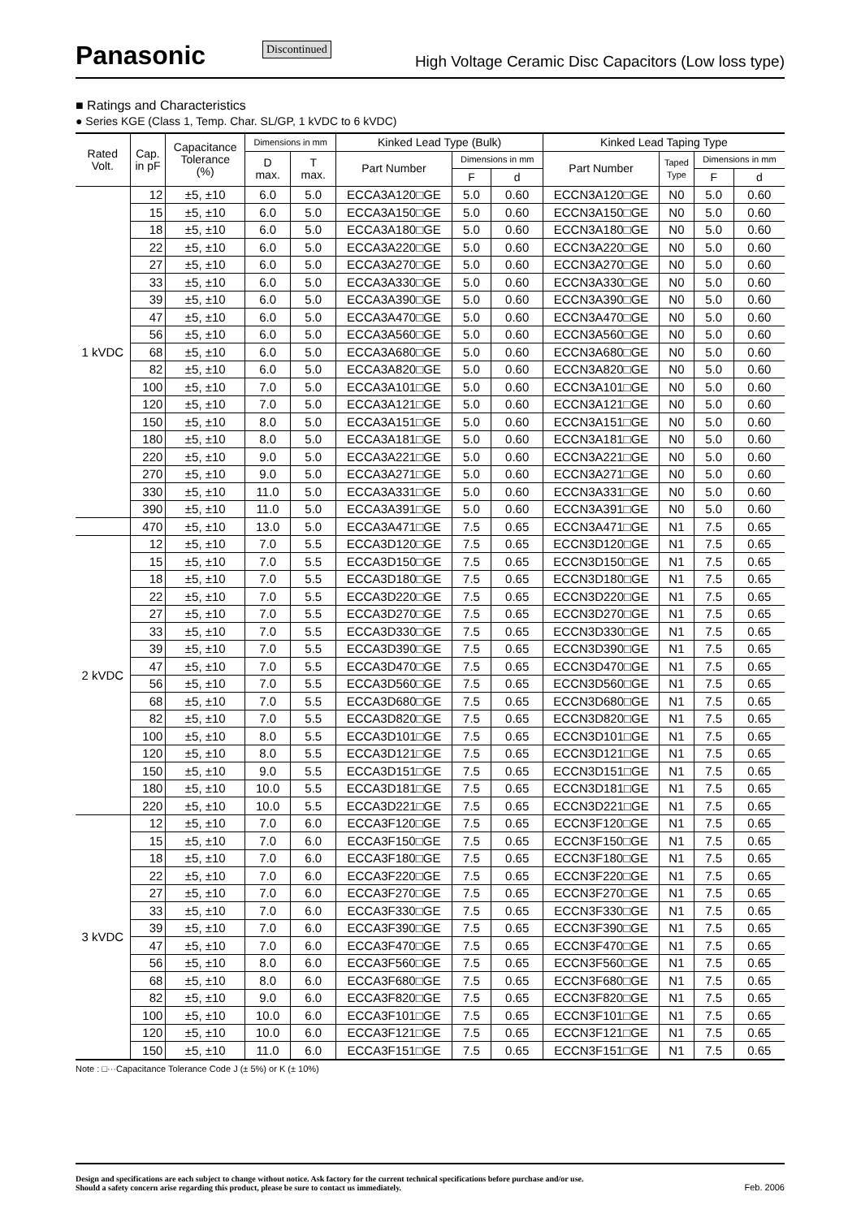Panasonic
Discontinued
High Voltage Ceramic Disc Capacitors (Low loss type)
■ Ratings and Characteristics
● Series KGE (Class 1, Temp. Char. SL/GP, 1 kVDC to 6 kVDC)
| Rated Volt. | Cap. in pF | Capacitance Tolerance (%) | Dimensions in mm | | Kinked Lead Type (Bulk) | | | Kinked Lead Taping Type | | | |
| --- | --- | --- | --- | --- | --- | --- | --- | --- | --- | --- | --- |
| | | | D max. | T max. | Part Number | Dimensions in mm | | Part Number | Taped Type | Dimensions in mm | |
| | | | | | | F | d | | | F | d |
| 1 kVDC | 12 | ±5, ±10 | 6.0 | 5.0 | ECCA3A120□GE | 5.0 | 0.60 | ECCN3A120□GE | N0 | 5.0 | 0.60 |
| | 15 | ±5, ±10 | 6.0 | 5.0 | ECCA3A150□GE | 5.0 | 0.60 | ECCN3A150□GE | N0 | 5.0 | 0.60 |
| | 18 | ±5, ±10 | 6.0 | 5.0 | ECCA3A180□GE | 5.0 | 0.60 | ECCN3A180□GE | N0 | 5.0 | 0.60 |
| | 22 | ±5, ±10 | 6.0 | 5.0 | ECCA3A220□GE | 5.0 | 0.60 | ECCN3A220□GE | N0 | 5.0 | 0.60 |
| | 27 | ±5, ±10 | 6.0 | 5.0 | ECCA3A270□GE | 5.0 | 0.60 | ECCN3A270□GE | N0 | 5.0 | 0.60 |
| | 33 | ±5, ±10 | 6.0 | 5.0 | ECCA3A330□GE | 5.0 | 0.60 | ECCN3A330□GE | N0 | 5.0 | 0.60 |
| | 39 | ±5, ±10 | 6.0 | 5.0 | ECCA3A390□GE | 5.0 | 0.60 | ECCN3A390□GE | N0 | 5.0 | 0.60 |
| | 47 | ±5, ±10 | 6.0 | 5.0 | ECCA3A470□GE | 5.0 | 0.60 | ECCN3A470□GE | N0 | 5.0 | 0.60 |
| | 56 | ±5, ±10 | 6.0 | 5.0 | ECCA3A560□GE | 5.0 | 0.60 | ECCN3A560□GE | N0 | 5.0 | 0.60 |
| | 68 | ±5, ±10 | 6.0 | 5.0 | ECCA3A680□GE | 5.0 | 0.60 | ECCN3A680□GE | N0 | 5.0 | 0.60 |
| | 82 | ±5, ±10 | 6.0 | 5.0 | ECCA3A820□GE | 5.0 | 0.60 | ECCN3A820□GE | N0 | 5.0 | 0.60 |
| | 100 | ±5, ±10 | 7.0 | 5.0 | ECCA3A101□GE | 5.0 | 0.60 | ECCN3A101□GE | N0 | 5.0 | 0.60 |
| | 120 | ±5, ±10 | 7.0 | 5.0 | ECCA3A121□GE | 5.0 | 0.60 | ECCN3A121□GE | N0 | 5.0 | 0.60 |
| | 150 | ±5, ±10 | 8.0 | 5.0 | ECCA3A151□GE | 5.0 | 0.60 | ECCN3A151□GE | N0 | 5.0 | 0.60 |
| | 180 | ±5, ±10 | 8.0 | 5.0 | ECCA3A181□GE | 5.0 | 0.60 | ECCN3A181□GE | N0 | 5.0 | 0.60 |
| | 220 | ±5, ±10 | 9.0 | 5.0 | ECCA3A221□GE | 5.0 | 0.60 | ECCN3A221□GE | N0 | 5.0 | 0.60 |
| | 270 | ±5, ±10 | 9.0 | 5.0 | ECCA3A271□GE | 5.0 | 0.60 | ECCN3A271□GE | N0 | 5.0 | 0.60 |
| | 330 | ±5, ±10 | 11.0 | 5.0 | ECCA3A331□GE | 5.0 | 0.60 | ECCN3A331□GE | N0 | 5.0 | 0.60 |
| | 390 | ±5, ±10 | 11.0 | 5.0 | ECCA3A391□GE | 5.0 | 0.60 | ECCN3A391□GE | N0 | 5.0 | 0.60 |
| | 470 | ±5, ±10 | 13.0 | 5.0 | ECCA3A471□GE | 7.5 | 0.65 | ECCN3A471□GE | N1 | 7.5 | 0.65 |
| 2 kVDC | 12 | ±5, ±10 | 7.0 | 5.5 | ECCA3D120□GE | 7.5 | 0.65 | ECCN3D120□GE | N1 | 7.5 | 0.65 |
| | 15 | ±5, ±10 | 7.0 | 5.5 | ECCA3D150□GE | 7.5 | 0.65 | ECCN3D150□GE | N1 | 7.5 | 0.65 |
| | 18 | ±5, ±10 | 7.0 | 5.5 | ECCA3D180□GE | 7.5 | 0.65 | ECCN3D180□GE | N1 | 7.5 | 0.65 |
| | 22 | ±5, ±10 | 7.0 | 5.5 | ECCA3D220□GE | 7.5 | 0.65 | ECCN3D220□GE | N1 | 7.5 | 0.65 |
| | 27 | ±5, ±10 | 7.0 | 5.5 | ECCA3D270□GE | 7.5 | 0.65 | ECCN3D270□GE | N1 | 7.5 | 0.65 |
| | 33 | ±5, ±10 | 7.0 | 5.5 | ECCA3D330□GE | 7.5 | 0.65 | ECCN3D330□GE | N1 | 7.5 | 0.65 |
| | 39 | ±5, ±10 | 7.0 | 5.5 | ECCA3D390□GE | 7.5 | 0.65 | ECCN3D390□GE | N1 | 7.5 | 0.65 |
| | 47 | ±5, ±10 | 7.0 | 5.5 | ECCA3D470□GE | 7.5 | 0.65 | ECCN3D470□GE | N1 | 7.5 | 0.65 |
| | 56 | ±5, ±10 | 7.0 | 5.5 | ECCA3D560□GE | 7.5 | 0.65 | ECCN3D560□GE | N1 | 7.5 | 0.65 |
| | 68 | ±5, ±10 | 7.0 | 5.5 | ECCA3D680□GE | 7.5 | 0.65 | ECCN3D680□GE | N1 | 7.5 | 0.65 |
| | 82 | ±5, ±10 | 7.0 | 5.5 | ECCA3D820□GE | 7.5 | 0.65 | ECCN3D820□GE | N1 | 7.5 | 0.65 |
| | 100 | ±5, ±10 | 8.0 | 5.5 | ECCA3D101□GE | 7.5 | 0.65 | ECCN3D101□GE | N1 | 7.5 | 0.65 |
| | 120 | ±5, ±10 | 8.0 | 5.5 | ECCA3D121□GE | 7.5 | 0.65 | ECCN3D121□GE | N1 | 7.5 | 0.65 |
| | 150 | ±5, ±10 | 9.0 | 5.5 | ECCA3D151□GE | 7.5 | 0.65 | ECCN3D151□GE | N1 | 7.5 | 0.65 |
| | 180 | ±5, ±10 | 10.0 | 5.5 | ECCA3D181□GE | 7.5 | 0.65 | ECCN3D181□GE | N1 | 7.5 | 0.65 |
| | 220 | ±5, ±10 | 10.0 | 5.5 | ECCA3D221□GE | 7.5 | 0.65 | ECCN3D221□GE | N1 | 7.5 | 0.65 |
| 3 kVDC | 12 | ±5, ±10 | 7.0 | 6.0 | ECCA3F120□GE | 7.5 | 0.65 | ECCN3F120□GE | N1 | 7.5 | 0.65 |
| | 15 | ±5, ±10 | 7.0 | 6.0 | ECCA3F150□GE | 7.5 | 0.65 | ECCN3F150□GE | N1 | 7.5 | 0.65 |
| | 18 | ±5, ±10 | 7.0 | 6.0 | ECCA3F180□GE | 7.5 | 0.65 | ECCN3F180□GE | N1 | 7.5 | 0.65 |
| | 22 | ±5, ±10 | 7.0 | 6.0 | ECCA3F220□GE | 7.5 | 0.65 | ECCN3F220□GE | N1 | 7.5 | 0.65 |
| | 27 | ±5, ±10 | 7.0 | 6.0 | ECCA3F270□GE | 7.5 | 0.65 | ECCN3F270□GE | N1 | 7.5 | 0.65 |
| | 33 | ±5, ±10 | 7.0 | 6.0 | ECCA3F330□GE | 7.5 | 0.65 | ECCN3F330□GE | N1 | 7.5 | 0.65 |
| | 39 | ±5, ±10 | 7.0 | 6.0 | ECCA3F390□GE | 7.5 | 0.65 | ECCN3F390□GE | N1 | 7.5 | 0.65 |
| | 47 | ±5, ±10 | 7.0 | 6.0 | ECCA3F470□GE | 7.5 | 0.65 | ECCN3F470□GE | N1 | 7.5 | 0.65 |
| | 56 | ±5, ±10 | 8.0 | 6.0 | ECCA3F560□GE | 7.5 | 0.65 | ECCN3F560□GE | N1 | 7.5 | 0.65 |
| | 68 | ±5, ±10 | 8.0 | 6.0 | ECCA3F680□GE | 7.5 | 0.65 | ECCN3F680□GE | N1 | 7.5 | 0.65 |
| | 82 | ±5, ±10 | 9.0 | 6.0 | ECCA3F820□GE | 7.5 | 0.65 | ECCN3F820□GE | N1 | 7.5 | 0.65 |
| | 100 | ±5, ±10 | 10.0 | 6.0 | ECCA3F101□GE | 7.5 | 0.65 | ECCN3F101□GE | N1 | 7.5 | 0.65 |
| | 120 | ±5, ±10 | 10.0 | 6.0 | ECCA3F121□GE | 7.5 | 0.65 | ECCN3F121□GE | N1 | 7.5 | 0.65 |
| | 150 | ±5, ±10 | 11.0 | 6.0 | ECCA3F151□GE | 7.5 | 0.65 | ECCN3F151□GE | N1 | 7.5 | 0.65 |
Note : □···Capacitance Tolerance Code J (± 5%) or K (± 10%)
Design and specifications are each subject to change without notice. Ask factory for the current technical specifications before purchase and/or use.
Should a safety concern arise regarding this product, please be sure to contact us immediately.
Feb. 2006